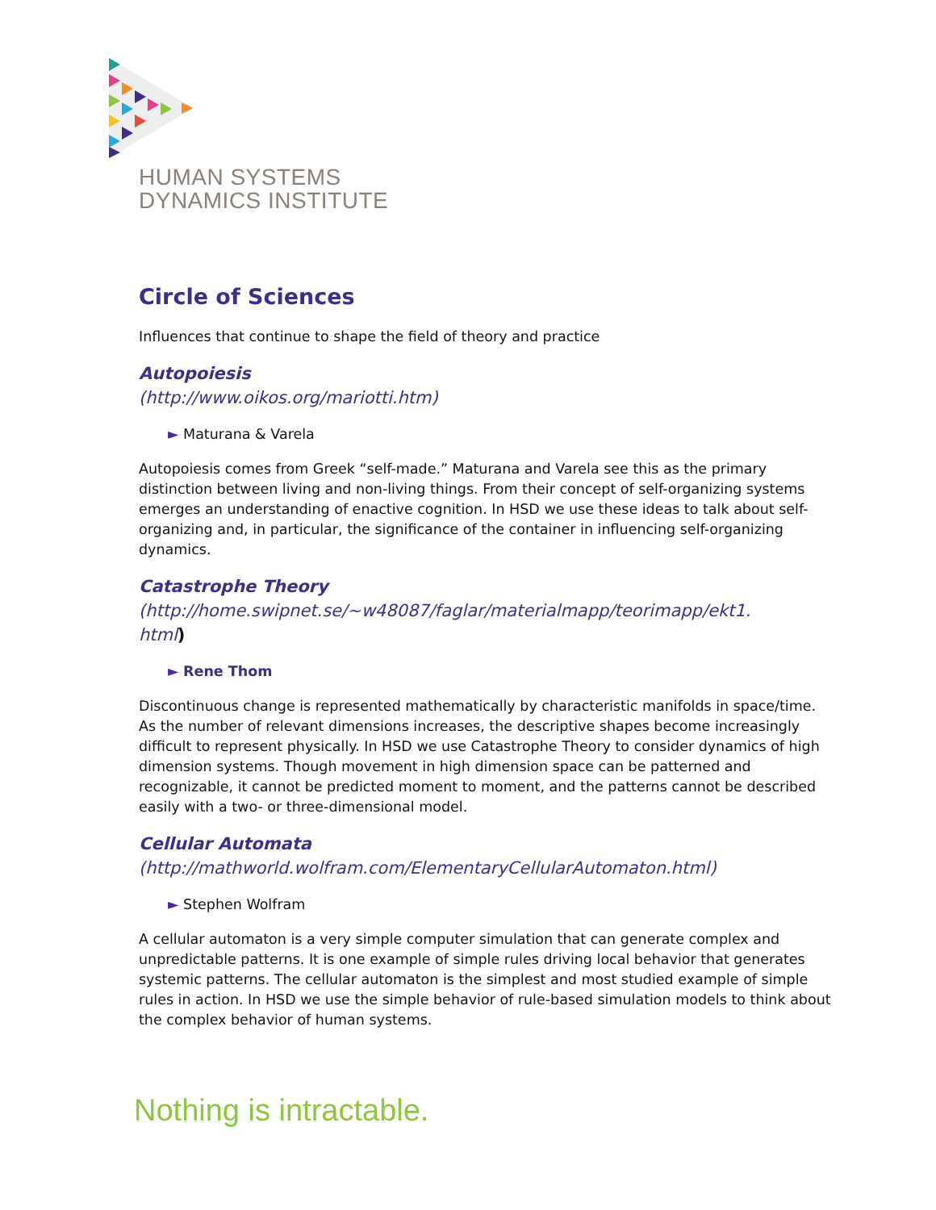HUMAN SYSTEMS
DYNAMICS INSTITUTE
Circle of Sciences
Influences that continue to shape the field of theory and practice
Autopoiesis
(http://www.oikos.org/mariotti.htm)
► Maturana & Varela
Autopoiesis comes from Greek “self-made.” Maturana and Varela see this as the primary distinction between living and non-living things. From their concept of self-organizing systems emerges an understanding of enactive cognition. In HSD we use these ideas to talk about self-organizing and, in particular, the significance of the container in influencing self-organizing dynamics.
Catastrophe Theory
(http://home.swipnet.se/~w48087/faglar/materialmapp/teorimapp/ekt1.
html)
► Rene Thom
Discontinuous change is represented mathematically by characteristic manifolds in space/time. As the number of relevant dimensions increases, the descriptive shapes become increasingly difficult to represent physically. In HSD we use Catastrophe Theory to consider dynamics of high dimension systems. Though movement in high dimension space can be patterned and recognizable, it cannot be predicted moment to moment, and the patterns cannot be described easily with a two- or three-dimensional model.
Cellular Automata
(http://mathworld.wolfram.com/ElementaryCellularAutomaton.html)
► Stephen Wolfram
A cellular automaton is a very simple computer simulation that can generate complex and unpredictable patterns. It is one example of simple rules driving local behavior that generates systemic patterns. The cellular automaton is the simplest and most studied example of simple rules in action. In HSD we use the simple behavior of rule-based simulation models to think about the complex behavior of human systems.
Nothing is intractable.